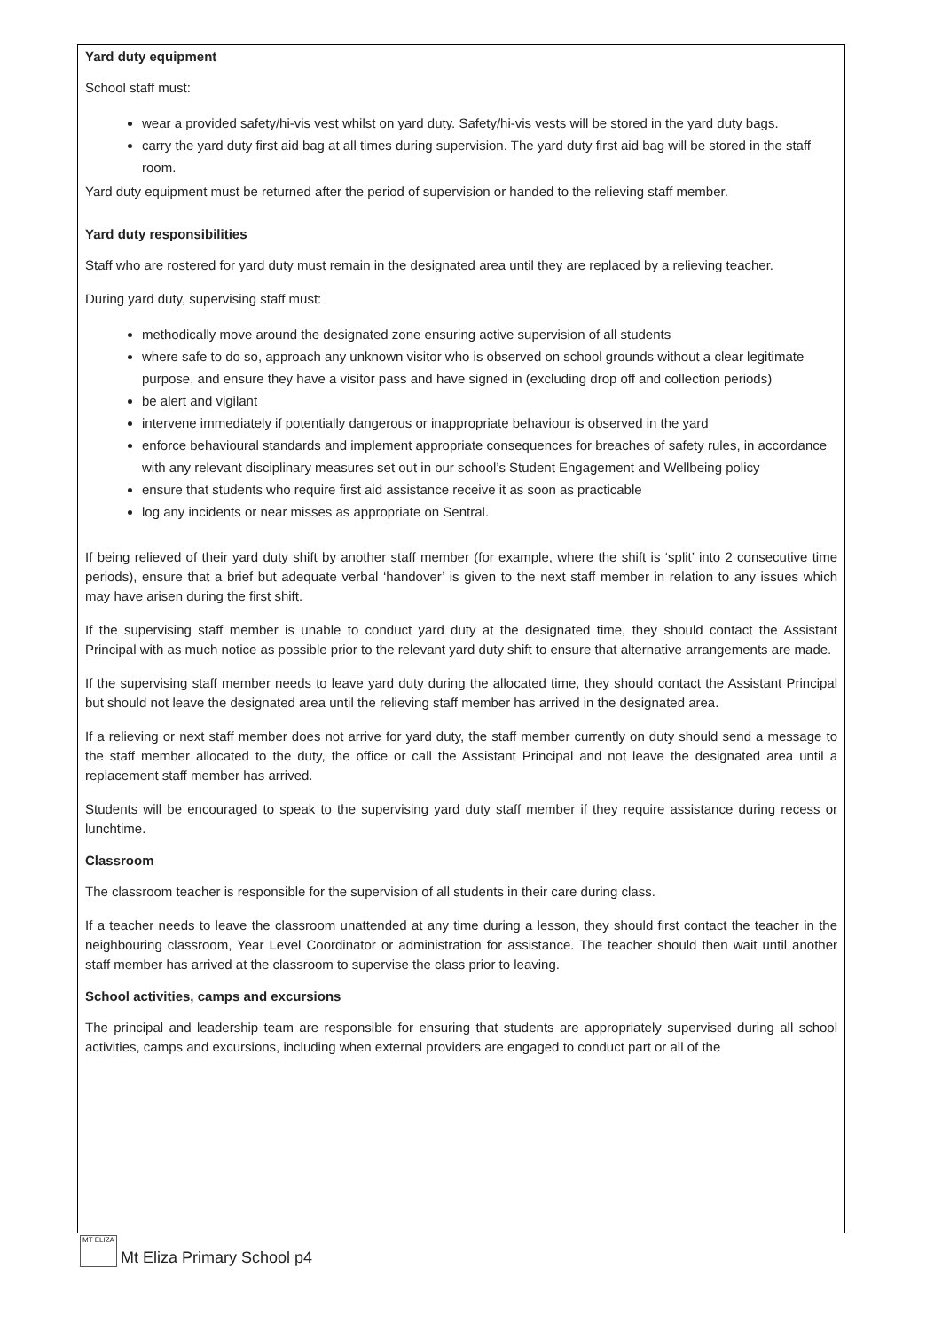Yard duty equipment
School staff must:
wear a provided safety/hi-vis vest whilst on yard duty. Safety/hi-vis vests will be stored in the yard duty bags.
carry the yard duty first aid bag at all times during supervision. The yard duty first aid bag will be stored in the staff room.
Yard duty equipment must be returned after the period of supervision or handed to the relieving staff member.
Yard duty responsibilities
Staff who are rostered for yard duty must remain in the designated area until they are replaced by a relieving teacher.
During yard duty, supervising staff must:
methodically move around the designated zone ensuring active supervision of all students
where safe to do so, approach any unknown visitor who is observed on school grounds without a clear legitimate purpose, and ensure they have a visitor pass and have signed in (excluding drop off and collection periods)
be alert and vigilant
intervene immediately if potentially dangerous or inappropriate behaviour is observed in the yard
enforce behavioural standards and implement appropriate consequences for breaches of safety rules, in accordance with any relevant disciplinary measures set out in our school’s Student Engagement and Wellbeing policy
ensure that students who require first aid assistance receive it as soon as practicable
log any incidents or near misses as appropriate on Sentral.
If being relieved of their yard duty shift by another staff member (for example, where the shift is ‘split’ into 2 consecutive time periods), ensure that a brief but adequate verbal ‘handover’ is given to the next staff member in relation to any issues which may have arisen during the first shift.
If the supervising staff member is unable to conduct yard duty at the designated time, they should contact the Assistant Principal with as much notice as possible prior to the relevant yard duty shift to ensure that alternative arrangements are made.
If the supervising staff member needs to leave yard duty during the allocated time, they should contact the Assistant Principal but should not leave the designated area until the relieving staff member has arrived in the designated area.
If a relieving or next staff member does not arrive for yard duty, the staff member currently on duty should send a message to the staff member allocated to the duty, the office or call the Assistant Principal and not leave the designated area until a replacement staff member has arrived.
Students will be encouraged to speak to the supervising yard duty staff member if they require assistance during recess or lunchtime.
Classroom
The classroom teacher is responsible for the supervision of all students in their care during class.
If a teacher needs to leave the classroom unattended at any time during a lesson, they should first contact the teacher in the neighbouring classroom, Year Level Coordinator or administration for assistance. The teacher should then wait until another staff member has arrived at the classroom to supervise the class prior to leaving.
School activities, camps and excursions
The principal and leadership team are responsible for ensuring that students are appropriately supervised during all school activities, camps and excursions, including when external providers are engaged to conduct part or all of the
MT ELIZA
Mt Eliza Primary School p4